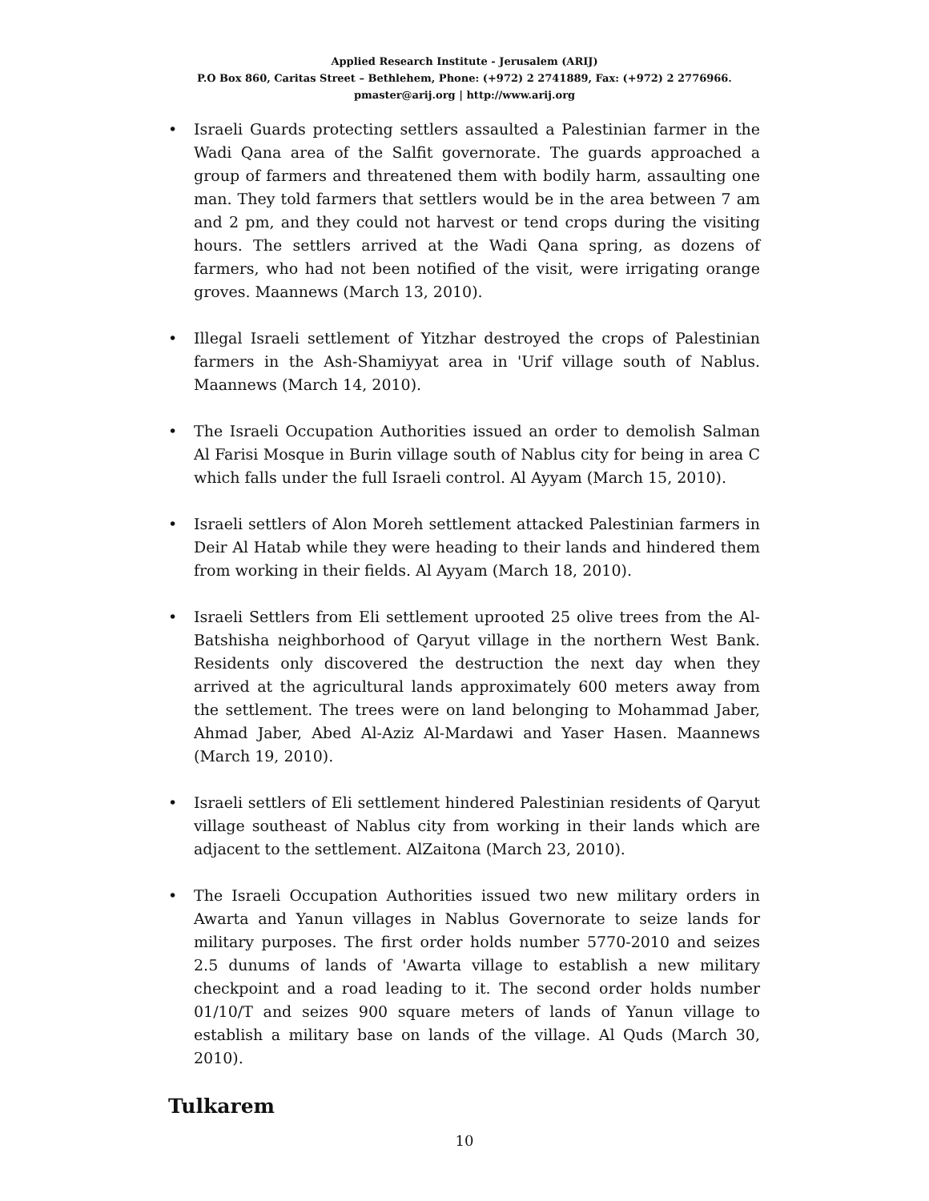Applied Research Institute - Jerusalem (ARIJ)
P.O Box 860, Caritas Street – Bethlehem, Phone: (+972) 2 2741889, Fax: (+972) 2 2776966.
pmaster@arij.org | http://www.arij.org
• Israeli Guards protecting settlers assaulted a Palestinian farmer in the Wadi Qana area of the Salfit governorate. The guards approached a group of farmers and threatened them with bodily harm, assaulting one man. They told farmers that settlers would be in the area between 7 am and 2 pm, and they could not harvest or tend crops during the visiting hours. The settlers arrived at the Wadi Qana spring, as dozens of farmers, who had not been notified of the visit, were irrigating orange groves. Maannews (March 13, 2010).
• Illegal Israeli settlement of Yitzhar destroyed the crops of Palestinian farmers in the Ash-Shamiyyat area in 'Urif village south of Nablus. Maannews (March 14, 2010).
• The Israeli Occupation Authorities issued an order to demolish Salman Al Farisi Mosque in Burin village south of Nablus city for being in area C which falls under the full Israeli control. Al Ayyam (March 15, 2010).
• Israeli settlers of Alon Moreh settlement attacked Palestinian farmers in Deir Al Hatab while they were heading to their lands and hindered them from working in their fields. Al Ayyam (March 18, 2010).
• Israeli Settlers from Eli settlement uprooted 25 olive trees from the Al-Batshisha neighborhood of Qaryut village in the northern West Bank. Residents only discovered the destruction the next day when they arrived at the agricultural lands approximately 600 meters away from the settlement. The trees were on land belonging to Mohammad Jaber, Ahmad Jaber, Abed Al-Aziz Al-Mardawi and Yaser Hasen. Maannews (March 19, 2010).
• Israeli settlers of Eli settlement hindered Palestinian residents of Qaryut village southeast of Nablus city from working in their lands which are adjacent to the settlement. AlZaitona (March 23, 2010).
• The Israeli Occupation Authorities issued two new military orders in Awarta and Yanun villages in Nablus Governorate to seize lands for military purposes. The first order holds number 5770-2010 and seizes 2.5 dunums of lands of 'Awarta village to establish a new military checkpoint and a road leading to it. The second order holds number 01/10/T and seizes 900 square meters of lands of Yanun village to establish a military base on lands of the village. Al Quds (March 30, 2010).
Tulkarem
10